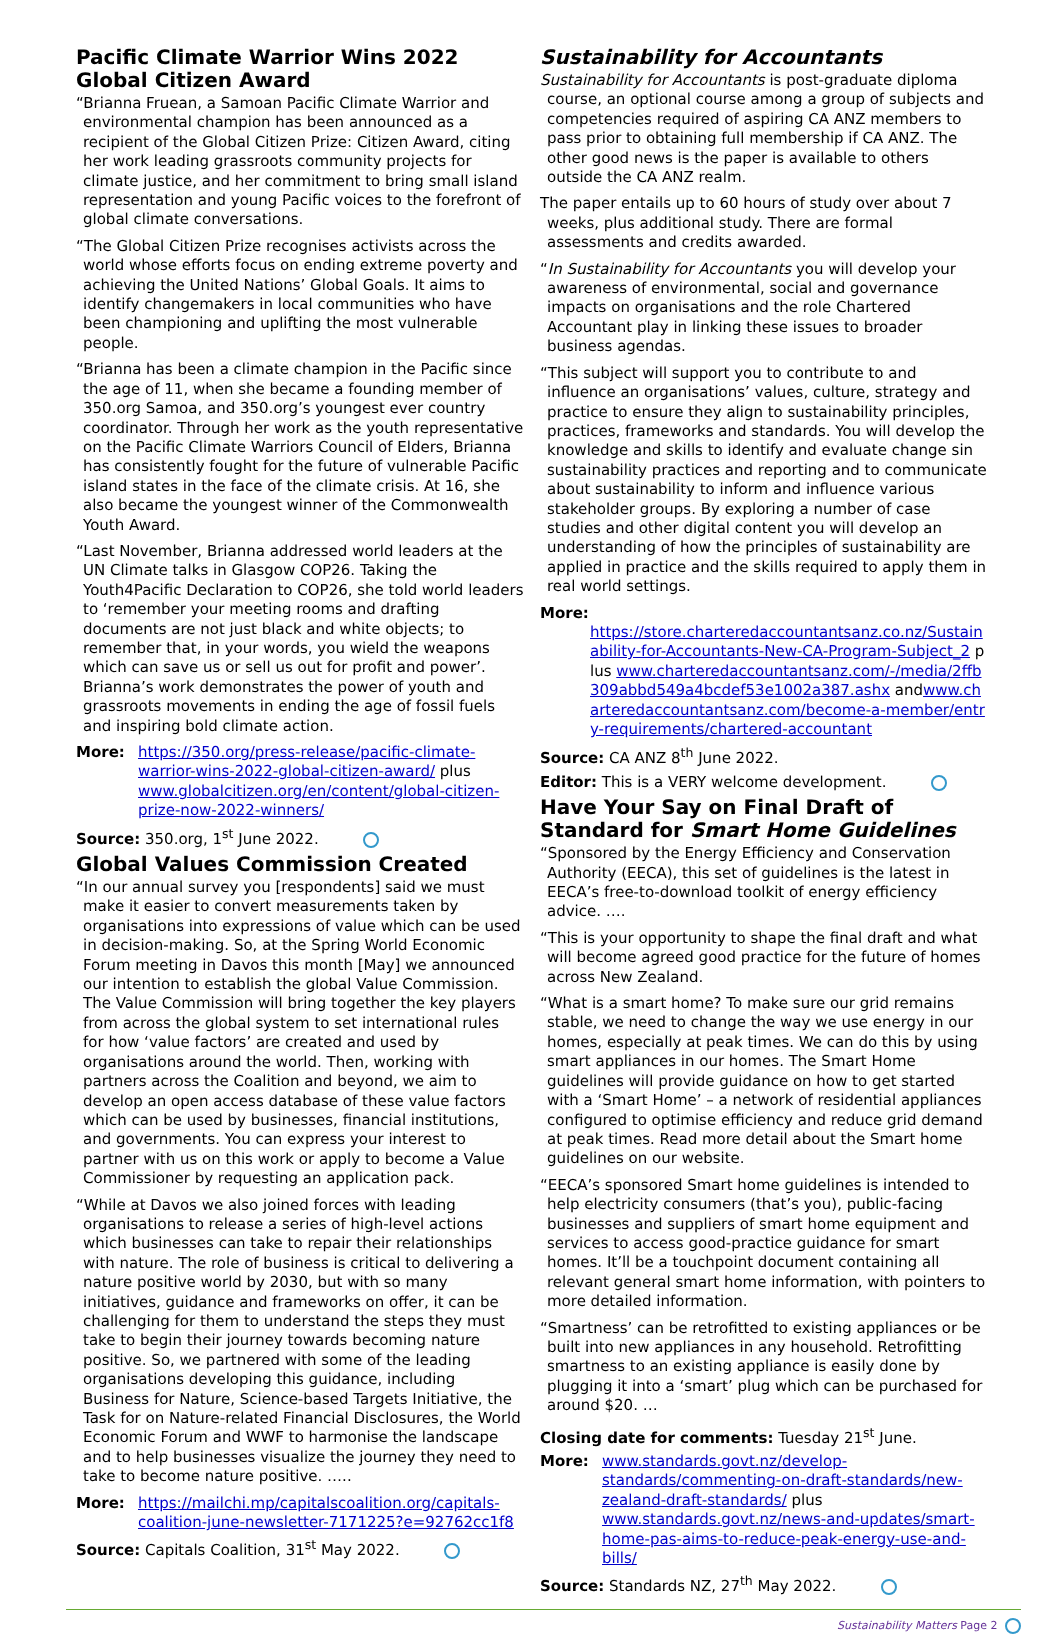Pacific Climate Warrior Wins 2022 Global Citizen Award
“Brianna Fruean, a Samoan Pacific Climate Warrior and environmental champion has been announced as a recipient of the Global Citizen Prize: Citizen Award, citing her work leading grassroots community projects for climate justice, and her commitment to bring small island representation and young Pacific voices to the forefront of global climate conversations.
“The Global Citizen Prize recognises activists across the world whose efforts focus on ending extreme poverty and achieving the United Nations’ Global Goals. It aims to identify changemakers in local communities who have been championing and uplifting the most vulnerable people.
“Brianna has been a climate champion in the Pacific since the age of 11, when she became a founding member of 350.org Samoa, and 350.org’s youngest ever country coordinator. Through her work as the youth representative on the Pacific Climate Warriors Council of Elders, Brianna has consistently fought for the future of vulnerable Pacific island states in the face of the climate crisis. At 16, she also became the youngest winner of the Commonwealth Youth Award.
“Last November, Brianna addressed world leaders at the UN Climate talks in Glasgow COP26. Taking the Youth4Pacific Declaration to COP26, she told world leaders to ‘remember your meeting rooms and drafting documents are not just black and white objects; to remember that, in your words, you wield the weapons which can save us or sell us out for profit and power’. Brianna’s work demonstrates the power of youth and grassroots movements in ending the age of fossil fuels and inspiring bold climate action.
More: https://350.org/press-release/pacific-climate-warrior-wins-2022-global-citizen-award/ plus www.globalcitizen.org/en/content/global-citizen-prize-now-2022-winners/
Source: 350.org, 1<sup>st</sup> June 2022.
Global Values Commission Created
“In our annual survey you [respondents] said we must make it easier to convert measurements taken by organisations into expressions of value which can be used in decision-making. So, at the Spring World Economic Forum meeting in Davos this month [May] we announced our intention to establish the global Value Commission. The Value Commission will bring together the key players from across the global system to set international rules for how ‘value factors’ are created and used by organisations around the world. Then, working with partners across the Coalition and beyond, we aim to develop an open access database of these value factors which can be used by businesses, financial institutions, and governments. You can express your interest to partner with us on this work or apply to become a Value Commissioner by requesting an application pack.
“While at Davos we also joined forces with leading organisations to release a series of high-level actions which businesses can take to repair their relationships with nature. The role of business is critical to delivering a nature positive world by 2030, but with so many initiatives, guidance and frameworks on offer, it can be challenging for them to understand the steps they must take to begin their journey towards becoming nature positive. So, we partnered with some of the leading organisations developing this guidance, including Business for Nature, Science-based Targets Initiative, the Task for on Nature-related Financial Disclosures, the World Economic Forum and WWF to harmonise the landscape and to help businesses visualize the journey they need to take to become nature positive. …..
More: https://mailchi.mp/capitalscoalition.org/capitals-coalition-june-newsletter-7171225?e=92762cc1f8
Source: Capitals Coalition, 31<sup>st</sup> May 2022.
Sustainability for Accountants
Sustainability for Accountants is post-graduate diploma course, an optional course among a group of subjects and competencies required of aspiring CA ANZ members to pass prior to obtaining full membership if CA ANZ. The other good news is the paper is available to others outside the CA ANZ realm.
The paper entails up to 60 hours of study over about 7 weeks, plus additional study. There are formal assessments and credits awarded.
“In Sustainability for Accountants you will develop your awareness of environmental, social and governance impacts on organisations and the role Chartered Accountant play in linking these issues to broader business agendas.
“This subject will support you to contribute to and influence an organisations’ values, culture, strategy and practice to ensure they align to sustainability principles, practices, frameworks and standards. You will develop the knowledge and skills to identify and evaluate change sin sustainability practices and reporting and to communicate about sustainability to inform and influence various stakeholder groups. By exploring a number of case studies and other digital content you will develop an understanding of how the principles of sustainability are applied in practice and the skills required to apply them in real world settings.
More:
https://store.charteredaccountantsanz.co.nz/Sustainability-for-Accountants-New-CA-Program-Subject_2 plus www.charteredaccountantsanz.com/-/media/2ffb309abbd549a4bcdef53e1002a387.ashx andwww.charteredaccountantsanz.com/become-a-member/entry-requirements/chartered-accountant
Source: CA ANZ 8<sup>th</sup> June 2022.
Editor: This is a VERY welcome development.
Have Your Say on Final Draft of Standard for Smart Home Guidelines
“Sponsored by the Energy Efficiency and Conservation Authority (EECA), this set of guidelines is the latest in EECA’s free-to-download toolkit of energy efficiency advice. ….
“This is your opportunity to shape the final draft and what will become agreed good practice for the future of homes across New Zealand.
“What is a smart home? To make sure our grid remains stable, we need to change the way we use energy in our homes, especially at peak times. We can do this by using smart appliances in our homes. The Smart Home guidelines will provide guidance on how to get started with a ‘Smart Home’ – a network of residential appliances configured to optimise efficiency and reduce grid demand at peak times. Read more detail about the Smart home guidelines on our website.
“EECA’s sponsored Smart home guidelines is intended to help electricity consumers (that’s you), public-facing businesses and suppliers of smart home equipment and services to access good-practice guidance for smart homes. It’ll be a touchpoint document containing all relevant general smart home information, with pointers to more detailed information.
“Smartness’ can be retrofitted to existing appliances or be built into new appliances in any household. Retrofitting smartness to an existing appliance is easily done by plugging it into a ‘smart’ plug which can be purchased for around $20. …
Closing date for comments: Tuesday 21<sup>st</sup> June.
More: www.standards.govt.nz/develop-standards/commenting-on-draft-standards/new-zealand-draft-standards/ plus www.standards.govt.nz/news-and-updates/smart-home-pas-aims-to-reduce-peak-energy-use-and-bills/
Source: Standards NZ, 27<sup>th</sup> May 2022.
Sustainability Matters Page 2